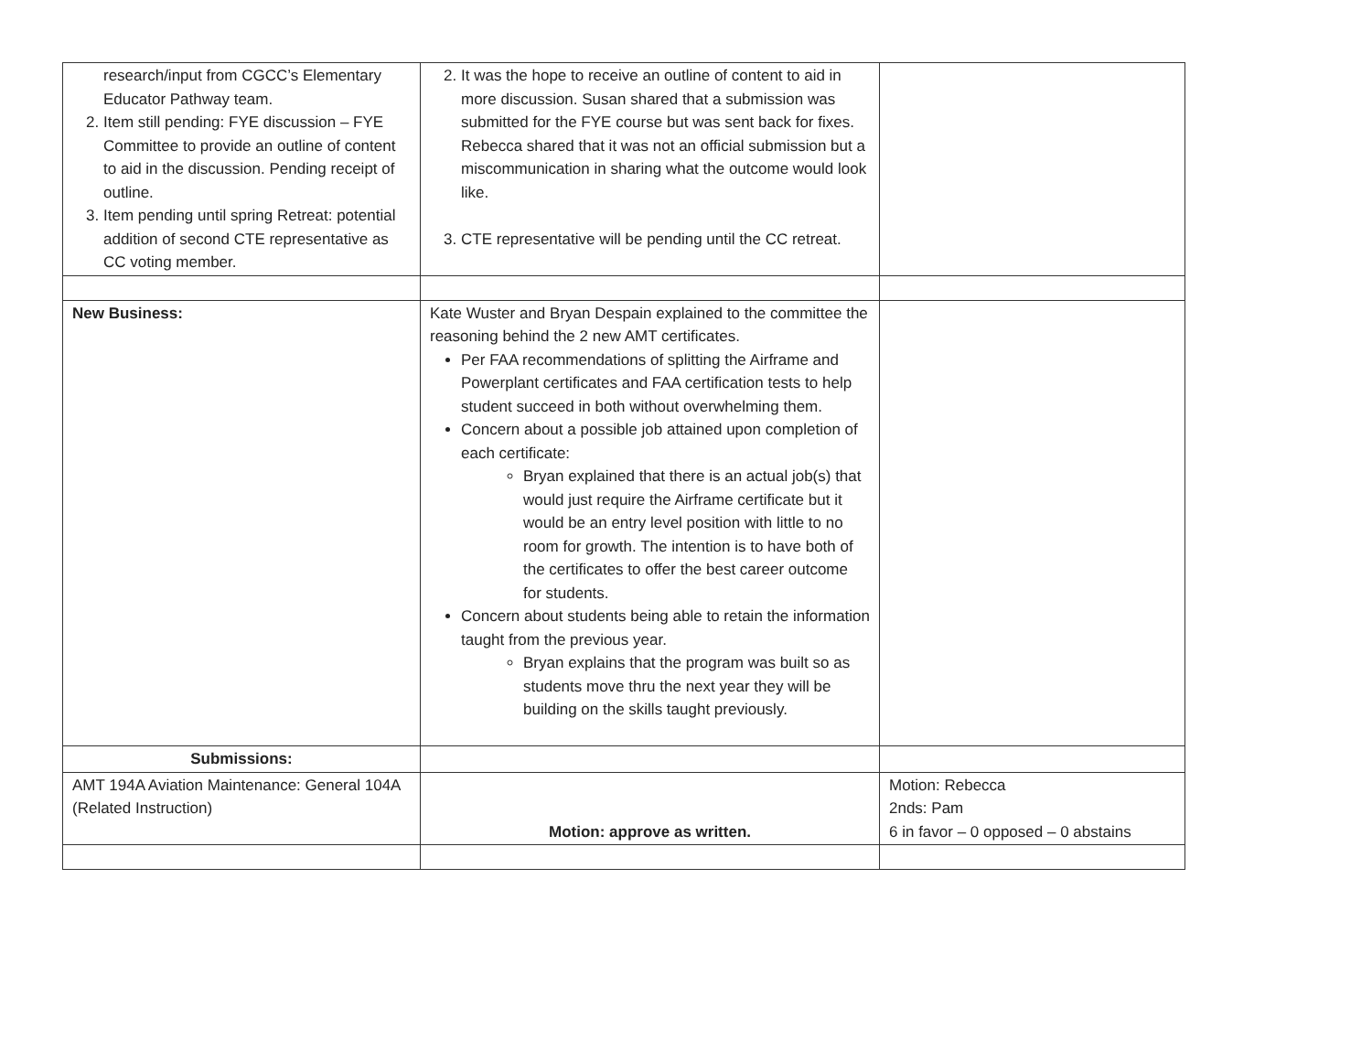| research/input from CGCC’s Elementary Educator Pathway team. 2. Item still pending: FYE discussion – FYE Committee to provide an outline of content to aid in the discussion. Pending receipt of outline. 3. Item pending until spring Retreat: potential addition of second CTE representative as CC voting member. | 2. It was the hope to receive an outline of content to aid in more discussion. Susan shared that a submission was submitted for the FYE course but was sent back for fixes. Rebecca shared that it was not an official submission but a miscommunication in sharing what the outcome would look like. 3. CTE representative will be pending until the CC retreat. | |
| New Business: | Kate Wuster and Bryan Despain explained to the committee the reasoning behind the 2 new AMT certificates. Per FAA recommendations of splitting the Airframe and Powerplant certificates and FAA certification tests to help student succeed in both without overwhelming them. Concern about a possible job attained upon completion of each certificate: Bryan explained that there is an actual job(s) that would just require the Airframe certificate but it would be an entry level position with little to no room for growth. The intention is to have both of the certificates to offer the best career outcome for students. Concern about students being able to retain the information taught from the previous year. Bryan explains that the program was built so as students move thru the next year they will be building on the skills taught previously. | |
| Submissions: | | |
| AMT 194A Aviation Maintenance: General 104A (Related Instruction) | Motion: approve as written. | Motion: Rebecca 2nds: Pam 6 in favor – 0 opposed – 0 abstains |